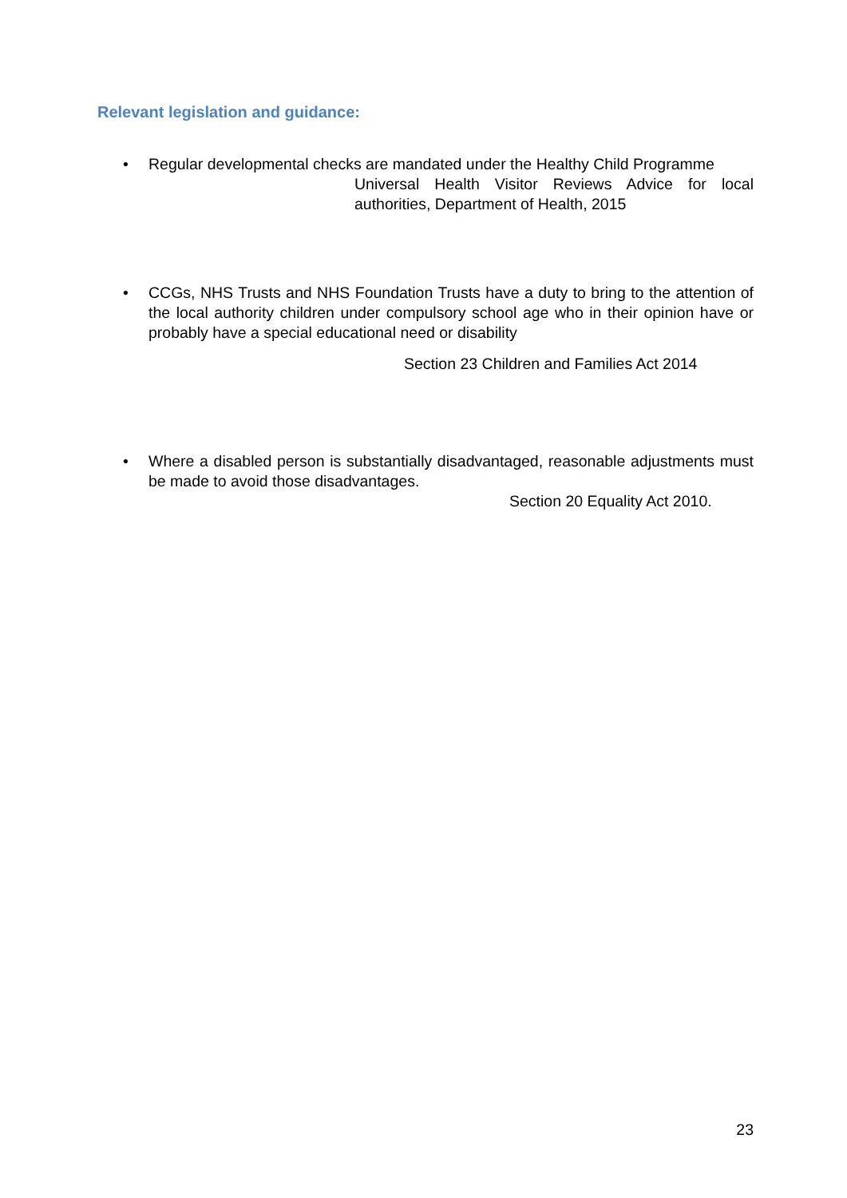Relevant legislation and guidance:
• Regular developmental checks are mandated under the Healthy Child Programme
Universal Health Visitor Reviews Advice for local authorities, Department of Health, 2015
• CCGs, NHS Trusts and NHS Foundation Trusts have a duty to bring to the attention of the local authority children under compulsory school age who in their opinion have or probably have a special educational need or disability
Section 23 Children and Families Act 2014
• Where a disabled person is substantially disadvantaged, reasonable adjustments must be made to avoid those disadvantages.
Section 20 Equality Act 2010.
23